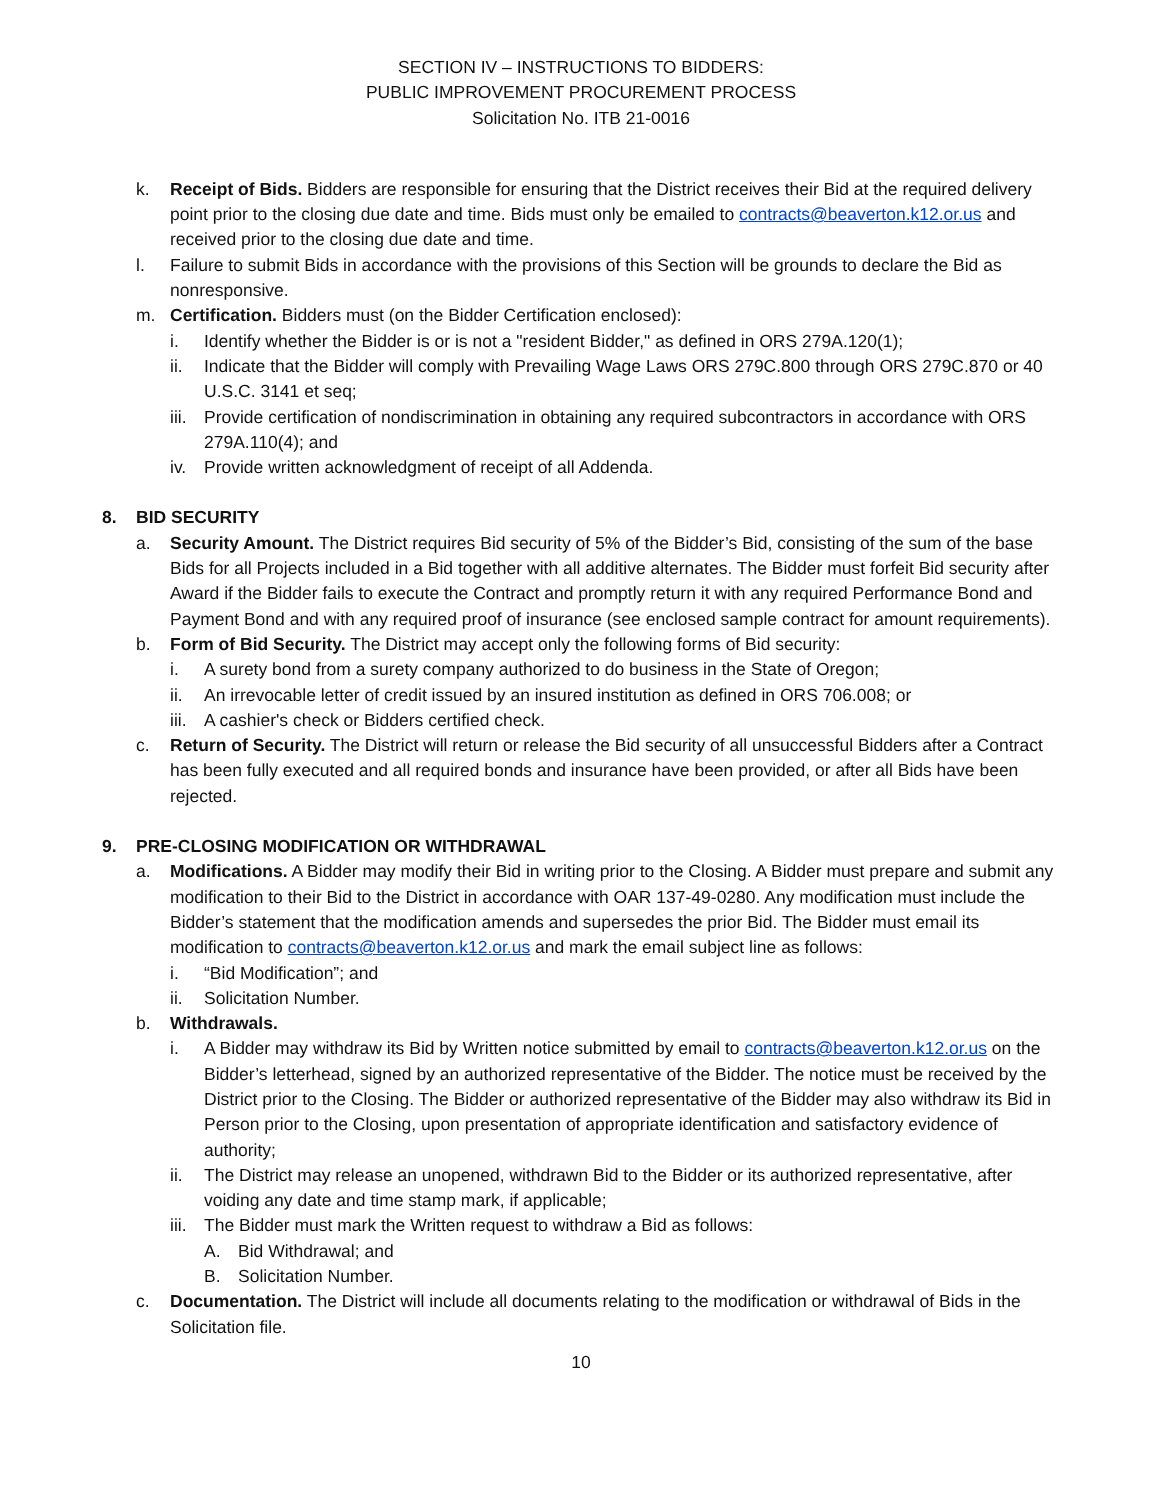SECTION IV – INSTRUCTIONS TO BIDDERS:
PUBLIC IMPROVEMENT PROCUREMENT PROCESS
Solicitation No. ITB 21-0016
k. Receipt of Bids. Bidders are responsible for ensuring that the District receives their Bid at the required delivery point prior to the closing due date and time. Bids must only be emailed to contracts@beaverton.k12.or.us and received prior to the closing due date and time.
l. Failure to submit Bids in accordance with the provisions of this Section will be grounds to declare the Bid as nonresponsive.
m. Certification. Bidders must (on the Bidder Certification enclosed):
i. Identify whether the Bidder is or is not a "resident Bidder," as defined in ORS 279A.120(1);
ii. Indicate that the Bidder will comply with Prevailing Wage Laws ORS 279C.800 through ORS 279C.870 or 40 U.S.C. 3141 et seq;
iii. Provide certification of nondiscrimination in obtaining any required subcontractors in accordance with ORS 279A.110(4); and
iv. Provide written acknowledgment of receipt of all Addenda.
8. BID SECURITY
a. Security Amount. The District requires Bid security of 5% of the Bidder’s Bid, consisting of the sum of the base Bids for all Projects included in a Bid together with all additive alternates. The Bidder must forfeit Bid security after Award if the Bidder fails to execute the Contract and promptly return it with any required Performance Bond and Payment Bond and with any required proof of insurance (see enclosed sample contract for amount requirements).
b. Form of Bid Security. The District may accept only the following forms of Bid security:
i. A surety bond from a surety company authorized to do business in the State of Oregon;
ii. An irrevocable letter of credit issued by an insured institution as defined in ORS 706.008; or
iii. A cashier's check or Bidders certified check.
c. Return of Security. The District will return or release the Bid security of all unsuccessful Bidders after a Contract has been fully executed and all required bonds and insurance have been provided, or after all Bids have been rejected.
9. PRE-CLOSING MODIFICATION OR WITHDRAWAL
a. Modifications. A Bidder may modify their Bid in writing prior to the Closing. A Bidder must prepare and submit any modification to their Bid to the District in accordance with OAR 137-49-0280. Any modification must include the Bidder’s statement that the modification amends and supersedes the prior Bid. The Bidder must email its modification to contracts@beaverton.k12.or.us and mark the email subject line as follows:
i. “Bid Modification”; and
ii. Solicitation Number.
b. Withdrawals.
i. A Bidder may withdraw its Bid by Written notice submitted by email to contracts@beaverton.k12.or.us on the Bidder’s letterhead, signed by an authorized representative of the Bidder. The notice must be received by the District prior to the Closing. The Bidder or authorized representative of the Bidder may also withdraw its Bid in Person prior to the Closing, upon presentation of appropriate identification and satisfactory evidence of authority;
ii. The District may release an unopened, withdrawn Bid to the Bidder or its authorized representative, after voiding any date and time stamp mark, if applicable;
iii. The Bidder must mark the Written request to withdraw a Bid as follows:
A. Bid Withdrawal; and
B. Solicitation Number.
c. Documentation. The District will include all documents relating to the modification or withdrawal of Bids in the Solicitation file.
10